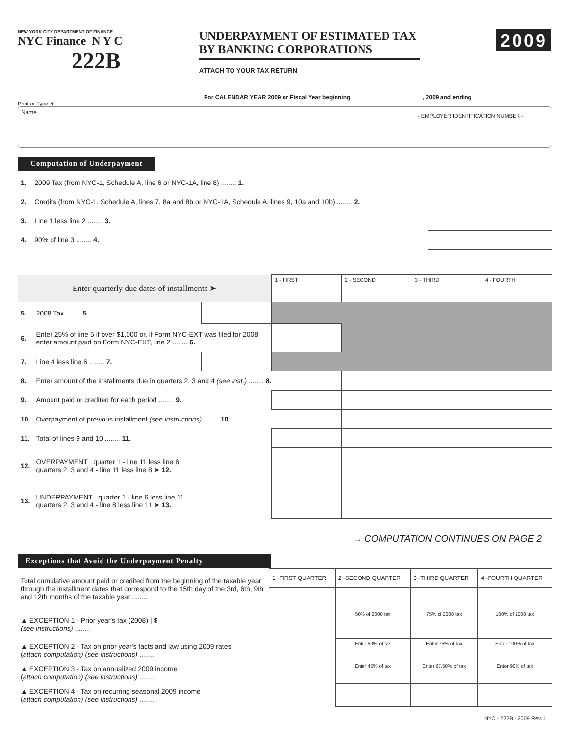NEW YORK CITY DEPARTMENT OF FINANCE
NYC Finance N Y C
222B
UNDERPAYMENT OF ESTIMATED TAX
BY BANKING CORPORATIONS
ATTACH TO YOUR TAX RETURN
2009
For CALENDAR YEAR 2009 or Fiscal Year beginning______________________, 2009 and ending______________________
Print or Type ▼
Name - EMPLOYER IDENTIFICATION NUMBER -
Computation of Underpayment
| 1. | 2009 Tax (from NYC-1, Schedule A, line 6 or NYC-1A, line 8) ........ 1. | |
| 2. | Credits (from NYC-1, Schedule A, lines 7, 8a and 8b or NYC-1A, Schedule A, lines 9, 10a and 10b) ........ 2. | |
| 3. | Line 1 less line 2 ........ 3. | |
| 4. | 90% of line 3 ........ 4. | |
| Enter quarterly due dates of installments ➤ | | | 1 - FIRST | 2 - SECOND | 3 - THIRD | 4 - FOURTH |
| 5. | 2008 Tax ........ 5. | | | | | |
| 6. | Enter 25% of line 5 if over $1,000 or, if Form NYC-EXT was filed for 2008, enter amount paid on Form NYC-EXT, line 2 ........ 6. | | | | | |
| 7. | Line 4 less line 6 ........ 7. | | | | | |
| 8. | Enter amount of the installments due in quarters 2, 3 and 4 (see inst.) ........ 8. | | | | | |
| 9. | Amount paid or credited for each period ........ 9. | | | | | |
| 10. | Overpayment of previous installment (see instructions) ........ 10. | | | | | |
| 11. | Total of lines 9 and 10 ........ 11. | | | | | |
| 12. | OVERPAYMENT quarter 1 - line 11 less line 6 quarters 2, 3 and 4 - line 11 less line 8 ➤ 12. | | | | | |
| 13. | UNDERPAYMENT quarter 1 - line 6 less line 11 quarters 2, 3 and 4 - line 8 less line 11 ➤ 13. | | | | | |
→ COMPUTATION CONTINUES ON PAGE 2
Exceptions that Avoid the Underpayment Penalty
| Total cumulative amount paid or credited from the beginning of the taxable year through the installment dates that correspond to the 15th day of the 3rd, 6th, 9th and 12th months of the taxable year ........ | 1 -FIRST QUARTER | 2 -SECOND QUARTER | 3 -THIRD QUARTER | 4 -FOURTH QUARTER |
| ▲ EXCEPTION 1 - Prior year's tax (2008) / $ (see instructions) ........ | | 50% of 2008 tax | 75% of 2008 tax | 100% of 2008 tax |
| ▲ EXCEPTION 2 - Tax on prior year's facts and law using 2009 rates ( attach computation) (see instructions) ........ | | Enter 50% of tax | Enter 75% of tax | Enter 100% of tax |
| ▲ EXCEPTION 3 - Tax on annualized 2009 income ( attach computation) (see instructions) ........ | | Enter 45% of tax | Enter 67.50% of tax | Enter 90% of tax |
| ▲ EXCEPTION 4 - Tax on recurring seasonal 2009 income ( attach computation) (see instructions) ........ | | | | |
NYC - 222B - 2009 Rev. 1